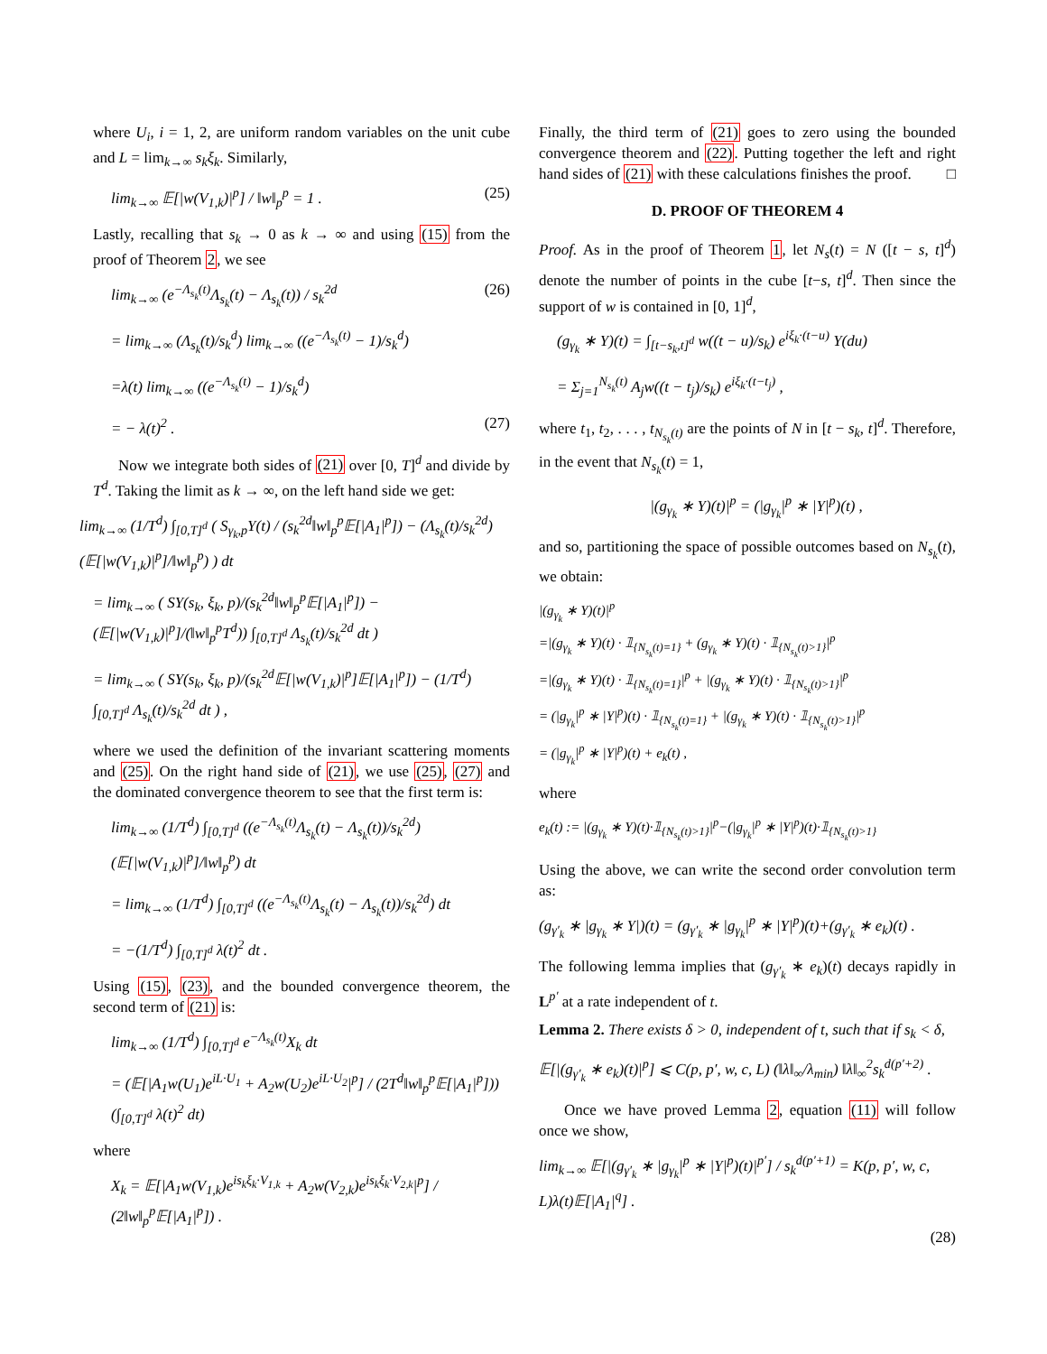where U<sub>i</sub>, i = 1, 2, are uniform random variables on the unit cube and L = lim<sub>k→∞</sub> s<sub>k</sub>ξ<sub>k</sub>. Similarly,
lim<sub>k→∞</sub> 𝔼[|w(V<sub>1,k</sub>)|<sup>p</sup>] / ‖w‖<sub>p</sub><sup>p</sup> = 1 . (25)
Lastly, recalling that s<sub>k</sub> → 0 as k → ∞ and using (15) from the proof of Theorem 2, we see
lim<sub>k→∞</sub> (e<sup>−Λ<sub>s<sub>k</sub></sub>(t)</sup>Λ<sub>s<sub>k</sub></sub>(t) − Λ<sub>s<sub>k</sub></sub>(t)) / s<sub>k</sub><sup>2d</sup> (26)
= lim<sub>k→∞</sub> (Λ<sub>s<sub>k</sub></sub>(t)/s<sub>k</sub><sup>d</sup>) lim<sub>k→∞</sub> ((e<sup>−Λ<sub>s<sub>k</sub></sub>(t)</sup> − 1)/s<sub>k</sub><sup>d</sup>)
=λ(t) lim<sub>k→∞</sub> ((e<sup>−Λ<sub>s<sub>k</sub></sub>(t)</sup> − 1)/s<sub>k</sub><sup>d</sup>)
= − λ(t)<sup>2</sup> . (27)
Now we integrate both sides of (21) over [0, T]<sup>d</sup> and divide by T<sup>d</sup>. Taking the limit as k → ∞, on the left hand side we get:
lim<sub>k→∞</sub> (1/T<sup>d</sup>) ∫<sub>[0,T]<sup>d</sup></sub> ( S<sub>γ<sub>k</sub>,p</sub>Y(t) / (s<sub>k</sub><sup>2d</sup>‖w‖<sub>p</sub><sup>p</sup>𝔼[|A<sub>1</sub>|<sup>p</sup>]) − (Λ<sub>s<sub>k</sub></sub>(t)/s<sub>k</sub><sup>2d</sup>) (𝔼[|w(V<sub>1,k</sub>)|<sup>p</sup>]/‖w‖<sub>p</sub><sup>p</sup>) ) dt
= lim<sub>k→∞</sub> ( SY(s<sub>k</sub>, ξ<sub>k</sub>, p)/(s<sub>k</sub><sup>2d</sup>‖w‖<sub>p</sub><sup>p</sup>𝔼[|A<sub>1</sub>|<sup>p</sup>]) − (𝔼[|w(V<sub>1,k</sub>)|<sup>p</sup>]/(‖w‖<sub>p</sub><sup>p</sup>T<sup>d</sup>)) ∫<sub>[0,T]<sup>d</sup></sub> Λ<sub>s<sub>k</sub></sub>(t)/s<sub>k</sub><sup>2d</sup> dt )
= lim<sub>k→∞</sub> ( SY(s<sub>k</sub>, ξ<sub>k</sub>, p)/(s<sub>k</sub><sup>2d</sup>𝔼[|w(V<sub>1,k</sub>)|<sup>p</sup>]𝔼[|A<sub>1</sub>|<sup>p</sup>]) − (1/T<sup>d</sup>) ∫<sub>[0,T]<sup>d</sup></sub> Λ<sub>s<sub>k</sub></sub>(t)/s<sub>k</sub><sup>2d</sup> dt ) ,
where we used the definition of the invariant scattering moments and (25). On the right hand side of (21), we use (25), (27) and the dominated convergence theorem to see that the first term is:
lim<sub>k→∞</sub> (1/T<sup>d</sup>) ∫<sub>[0,T]<sup>d</sup></sub> ((e<sup>−Λ<sub>s<sub>k</sub></sub>(t)</sup>Λ<sub>s<sub>k</sub></sub>(t) − Λ<sub>s<sub>k</sub></sub>(t))/s<sub>k</sub><sup>2d</sup>) (𝔼[|w(V<sub>1,k</sub>)|<sup>p</sup>]/‖w‖<sub>p</sub><sup>p</sup>) dt
= lim<sub>k→∞</sub> (1/T<sup>d</sup>) ∫<sub>[0,T]<sup>d</sup></sub> ((e<sup>−Λ<sub>s<sub>k</sub></sub>(t)</sup>Λ<sub>s<sub>k</sub></sub>(t) − Λ<sub>s<sub>k</sub></sub>(t))/s<sub>k</sub><sup>2d</sup>) dt
= −(1/T<sup>d</sup>) ∫<sub>[0,T]<sup>d</sup></sub> λ(t)<sup>2</sup> dt .
Using (15), (23), and the bounded convergence theorem, the second term of (21) is:
lim<sub>k→∞</sub> (1/T<sup>d</sup>) ∫<sub>[0,T]<sup>d</sup></sub> e<sup>−Λ<sub>s<sub>k</sub></sub>(t)</sup>X<sub>k</sub> dt
= (𝔼[|A<sub>1</sub>w(U<sub>1</sub>)e<sup>iL·U<sub>1</sub></sup> + A<sub>2</sub>w(U<sub>2</sub>)e<sup>iL·U<sub>2</sub></sup>|<sup>p</sup>] / (2T<sup>d</sup>‖w‖<sub>p</sub><sup>p</sup>𝔼[|A<sub>1</sub>|<sup>p</sup>])) (∫<sub>[0,T]<sup>d</sup></sub> λ(t)<sup>2</sup> dt)
where
X<sub>k</sub> = 𝔼[|A<sub>1</sub>w(V<sub>1,k</sub>)e<sup>is<sub>k</sub>ξ<sub>k</sub>·V<sub>1,k</sub></sup> + A<sub>2</sub>w(V<sub>2,k</sub>)e<sup>is<sub>k</sub>ξ<sub>k</sub>·V<sub>2,k</sub></sup>|<sup>p</sup>] / (2‖w‖<sub>p</sub><sup>p</sup>𝔼[|A<sub>1</sub>|<sup>p</sup>]) .
Finally, the third term of (21) goes to zero using the bounded convergence theorem and (22). Putting together the left and right hand sides of (21) with these calculations finishes the proof. □
D. PROOF OF THEOREM 4
Proof. As in the proof of Theorem 1, let N<sub>s</sub>(t) = N ([t − s, t]<sup>d</sup>) denote the number of points in the cube [t−s, t]<sup>d</sup>. Then since the support of w is contained in [0, 1]<sup>d</sup>,
(g<sub>γ<sub>k</sub></sub> ∗ Y)(t) = ∫<sub>[t−s<sub>k</sub>,t]<sup>d</sup></sub> w((t − u)/s<sub>k</sub>) e<sup>iξ<sub>k</sub>·(t−u)</sup> Y(du)
= Σ<sub>j=1</sub><sup>N<sub>s<sub>k</sub></sub>(t)</sup> A<sub>j</sub>w((t − t<sub>j</sub>)/s<sub>k</sub>) e<sup>iξ<sub>k</sub>·(t−t<sub>j</sub>)</sup> ,
where t<sub>1</sub>, t<sub>2</sub>, . . . , t<sub>N<sub>s<sub>k</sub></sub>(t)</sub> are the points of N in [t − s<sub>k</sub>, t]<sup>d</sup>. Therefore, in the event that N<sub>s<sub>k</sub></sub>(t) = 1,
|(g<sub>γ<sub>k</sub></sub> ∗ Y)(t)|<sup>p</sup> = (|g<sub>γ<sub>k</sub></sub>|<sup>p</sup> ∗ |Y|<sup>p</sup>)(t) ,
and so, partitioning the space of possible outcomes based on N<sub>s<sub>k</sub></sub>(t), we obtain:
|(g<sub>γ<sub>k</sub></sub> ∗ Y)(t)|<sup>p</sup>
=|(g<sub>γ<sub>k</sub></sub> ∗ Y)(t) · 𝟙<sub>{N<sub>s<sub>k</sub></sub>(t)=1}</sub> + (g<sub>γ<sub>k</sub></sub> ∗ Y)(t) · 𝟙<sub>{N<sub>s<sub>k</sub></sub>(t)>1}</sub>|<sup>p</sup>
=|(g<sub>γ<sub>k</sub></sub> ∗ Y)(t) · 𝟙<sub>{N<sub>s<sub>k</sub></sub>(t)=1}</sub>|<sup>p</sup> + |(g<sub>γ<sub>k</sub></sub> ∗ Y)(t) · 𝟙<sub>{N<sub>s<sub>k</sub></sub>(t)>1}</sub>|<sup>p</sup>
= (|g<sub>γ<sub>k</sub></sub>|<sup>p</sup> ∗ |Y|<sup>p</sup>)(t) · 𝟙<sub>{N<sub>s<sub>k</sub></sub>(t)=1}</sub> + |(g<sub>γ<sub>k</sub></sub> ∗ Y)(t) · 𝟙<sub>{N<sub>s<sub>k</sub></sub>(t)>1}</sub>|<sup>p</sup>
= (|g<sub>γ<sub>k</sub></sub>|<sup>p</sup> ∗ |Y|<sup>p</sup>)(t) + e<sub>k</sub>(t) ,
where
e<sub>k</sub>(t) := |(g<sub>γ<sub>k</sub></sub> ∗ Y)(t)·𝟙<sub>{N<sub>s<sub>k</sub></sub>(t)>1}</sub>|<sup>p</sup>−(|g<sub>γ<sub>k</sub></sub>|<sup>p</sup> ∗ |Y|<sup>p</sup>)(t)·𝟙<sub>{N<sub>s<sub>k</sub></sub>(t)>1}</sub>
Using the above, we can write the second order convolution term as:
(g<sub>γ′<sub>k</sub></sub> ∗ |g<sub>γ<sub>k</sub></sub> ∗ Y|)(t) = (g<sub>γ′<sub>k</sub></sub> ∗ |g<sub>γ<sub>k</sub></sub>|<sup>p</sup> ∗ |Y|<sup>p</sup>)(t)+(g<sub>γ′<sub>k</sub></sub> ∗ e<sub>k</sub>)(t) .
The following lemma implies that (g<sub>γ′<sub>k</sub></sub> ∗ e<sub>k</sub>)(t) decays rapidly in L<sup>p′</sup> at a rate independent of t.
Lemma 2. There exists δ > 0, independent of t, such that if s<sub>k</sub> < δ,
𝔼[|(g<sub>γ′<sub>k</sub></sub> ∗ e<sub>k</sub>)(t)|<sup>p</sup>] ⩽ C(p, p′, w, c, L) (‖λ‖<sub>∞</sub>/λ<sub>min</sub>) ‖λ‖<sub>∞</sub><sup>2</sup>s<sub>k</sub><sup>d(p′+2)</sup> .
Once we have proved Lemma 2, equation (11) will follow once we show,
lim<sub>k→∞</sub> 𝔼[|(g<sub>γ′<sub>k</sub></sub> ∗ |g<sub>γ<sub>k</sub></sub>|<sup>p</sup> ∗ |Y|<sup>p</sup>)(t)|<sup>p′</sup>] / s<sub>k</sub><sup>d(p′+1)</sup> = K(p, p′, w, c, L)λ(t)𝔼[|A<sub>1</sub>|<sup>q</sup>] .
(28)